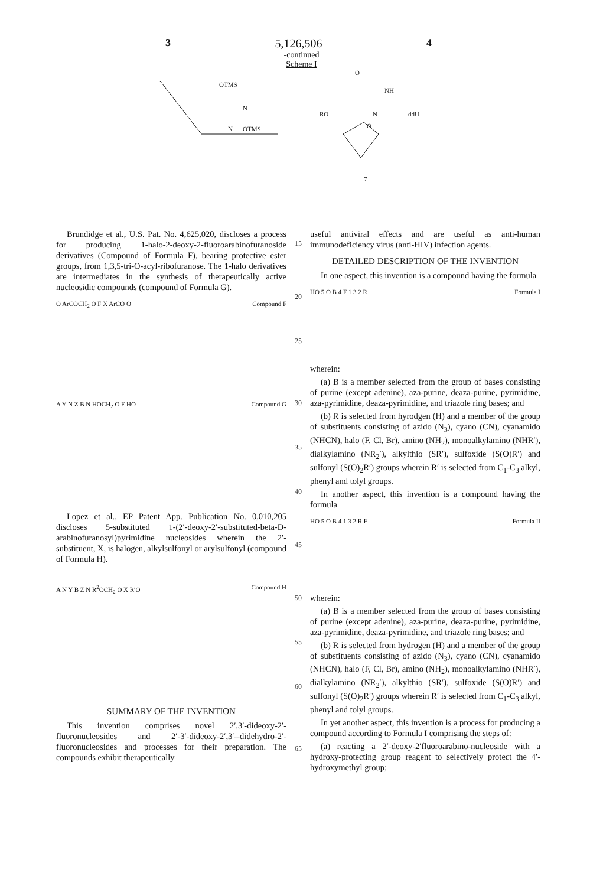3 5,126,506 4
-continued
Scheme I
OTMS
OTMS
N
N
O
NH
RO
N
O
ddU
7
Brundidge et al., U.S. Pat. No. 4,625,020, discloses a process for producing 1-halo-2-deoxy-2-fluoroarabinofuranoside derivatives (Compound of Formula F), bearing protective ester groups, from 1,3,5-tri-O-acyl-ribofuranose. The 1-halo derivatives are intermediates in the synthesis of therapeutically active nucleosidic compounds (compound of Formula G).
O ArCOCH<sub>2</sub> O F X ArCO O Compound F
A Y N Z B N HOCH<sub>2</sub> O F HO Compound G
Lopez et al., EP Patent App. Publication No. 0,010,205 discloses 5-substituted 1-(2′-deoxy-2′-substituted-beta-D-arabinofuranosyl)pyrimidine nucleosides wherein the 2′-substituent, X, is halogen, alkylsulfonyl or arylsulfonyl (compound of Formula H).
A N Y B Z N R<sup>2</sup>OCH<sub>2</sub> O X R′O Compound H
SUMMARY OF THE INVENTION
This invention comprises novel 2′,3′-dideoxy-2′-fluoronucleosides and 2′-3′-dideoxy-2′,3′--didehydro-2′-fluoronucleosides and processes for their preparation. The compounds exhibit therapeutically
15
20
25
30
35
40
45
50
55
60
65
useful antiviral effects and are useful as anti-human immunodeficiency virus (anti-HIV) infection agents.
DETAILED DESCRIPTION OF THE INVENTION
In one aspect, this invention is a compound having the formula
HO 5 O B 4 F 1 3 2 R Formula I
wherein:
(a) B is a member selected from the group of bases consisting of purine (except adenine), aza-purine, deaza-purine, pyrimidine, aza-pyrimidine, deaza-pyrimidine, and triazole ring bases; and
(b) R is selected from hyrodgen (H) and a member of the group of substituents consisting of azido (N<sub>3</sub>), cyano (CN), cyanamido (NHCN), halo (F, Cl, Br), amino (NH<sub>2</sub>), monoalkylamino (NHR′), dialkylamino (NR<sub>2</sub>′), alkylthio (SR′), sulfoxide (S(O)R′) and sulfonyl (S(O)<sub>2</sub>R′) groups wherein R′ is selected from C<sub>1</sub>-C<sub>3</sub> alkyl, phenyl and tolyl groups.
In another aspect, this invention is a compound having the formula
HO 5 O B 4 1 3 2 R F Formula II
wherein:
(a) B is a member selected from the group of bases consisting of purine (except adenine), aza-purine, deaza-purine, pyrimidine, aza-pyrimidine, deaza-pyrimidine, and triazole ring bases; and
(b) R is selected from hydrogen (H) and a member of the group of substituents consisting of azido (N<sub>3</sub>), cyano (CN), cyanamido (NHCN), halo (F, Cl, Br), amino (NH<sub>2</sub>), monoalkylamino (NHR′), dialkylamino (NR<sub>2</sub>′), alkylthio (SR′), sulfoxide (S(O)R′) and sulfonyl (S(O)<sub>2</sub>R′) groups wherein R′ is selected from C<sub>1</sub>-C<sub>3</sub> alkyl, phenyl and tolyl groups.
In yet another aspect, this invention is a process for producing a compound according to Formula I comprising the steps of:
(a) reacting a 2′-deoxy-2′fluoroarabino-nucleoside with a hydroxy-protecting group reagent to selectively protect the 4′-hydroxymethyl group;